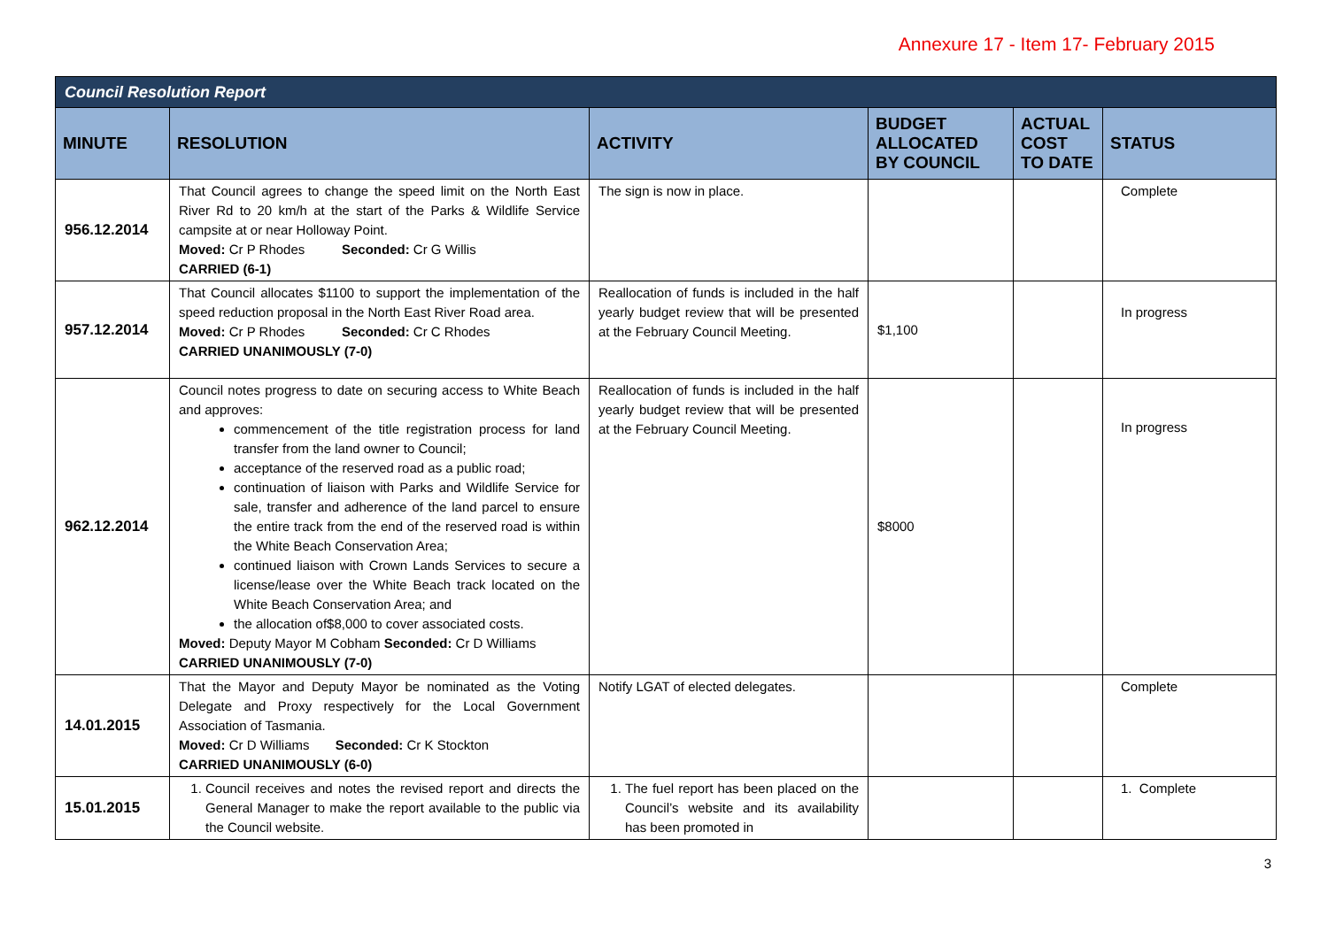Annexure 17 - Item 17- February 2015
| Council Resolution Report | | | | | |
| --- | --- | --- | --- | --- | --- |
| MINUTE | RESOLUTION | ACTIVITY | BUDGET ALLOCATED BY COUNCIL | ACTUAL COST TO DATE | STATUS |
| 956.12.2014 | That Council agrees to change the speed limit on the North East River Rd to 20 km/h at the start of the Parks & Wildlife Service campsite at or near Holloway Point. Moved: Cr P Rhodes Seconded: Cr G Willis CARRIED (6-1) | The sign is now in place. | | | Complete |
| 957.12.2014 | That Council allocates $1100 to support the implementation of the speed reduction proposal in the North East River Road area. Moved: Cr P Rhodes Seconded: Cr C Rhodes CARRIED UNANIMOUSLY (7-0) | Reallocation of funds is included in the half yearly budget review that will be presented at the February Council Meeting. | $1,100 | | In progress |
| 962.12.2014 | Council notes progress to date on securing access to White Beach and approves: commencement of the title registration process for land transfer from the land owner to Council; acceptance of the reserved road as a public road; continuation of liaison with Parks and Wildlife Service for sale, transfer and adherence of the land parcel to ensure the entire track from the end of the reserved road is within the White Beach Conservation Area; continued liaison with Crown Lands Services to secure a license/lease over the White Beach track located on the White Beach Conservation Area; and the allocation of$8,000 to cover associated costs. Moved: Deputy Mayor M Cobham Seconded: Cr D Williams CARRIED UNANIMOUSLY (7-0) | Reallocation of funds is included in the half yearly budget review that will be presented at the February Council Meeting. | $8000 | | In progress |
| 14.01.2015 | That the Mayor and Deputy Mayor be nominated as the Voting Delegate and Proxy respectively for the Local Government Association of Tasmania. Moved: Cr D Williams Seconded: Cr K Stockton CARRIED UNANIMOUSLY (6-0) | Notify LGAT of elected delegates. | | | Complete |
| 15.01.2015 | 1. Council receives and notes the revised report and directs the General Manager to make the report available to the public via the Council website. | 1. The fuel report has been placed on the Council’s website and its availability has been promoted in | | | 1. Complete |
3